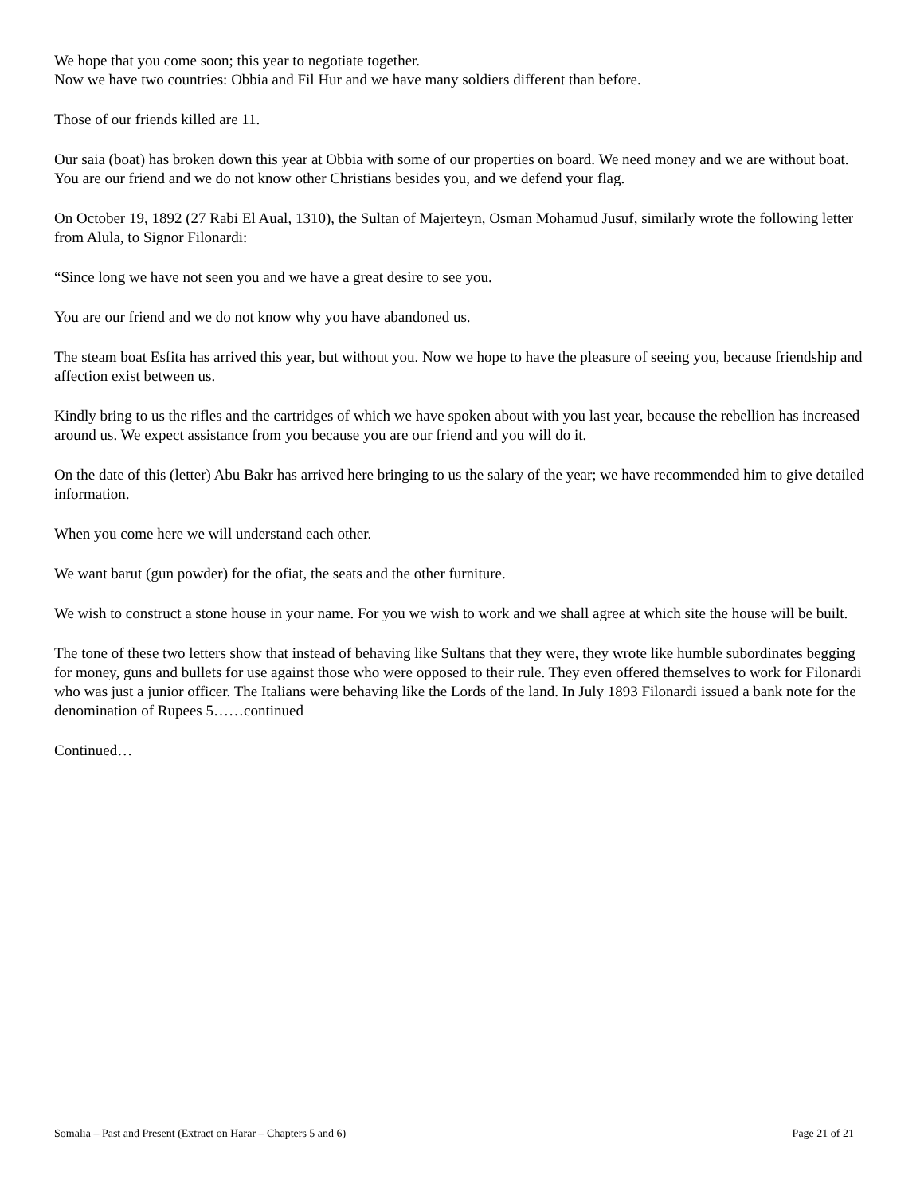We hope that you come soon; this year to negotiate together.
Now we have two countries: Obbia and Fil Hur and we have many soldiers different than before.
Those of our friends killed are 11.
Our saia (boat) has broken down this year at Obbia with some of our properties on board. We need money and we are without boat. You are our friend and we do not know other Christians besides you, and we defend your flag.
On October 19, 1892 (27 Rabi El Aual, 1310), the Sultan of Majerteyn, Osman Mohamud Jusuf, similarly wrote the following letter from Alula, to Signor Filonardi:
“Since long we have not seen you and we have a great desire to see you.
You are our friend and we do not know why you have abandoned us.
The steam boat Esfita has arrived this year, but without you. Now we hope to have the pleasure of seeing you, because friendship and affection exist between us.
Kindly bring to us the rifles and the cartridges of which we have spoken about with you last year, because the rebellion has increased around us. We expect assistance from you because you are our friend and you will do it.
On the date of this (letter) Abu Bakr has arrived here bringing to us the salary of the year; we have recommended him to give detailed information.
When you come here we will understand each other.
We want barut (gun powder) for the ofiat, the seats and the other furniture.
We wish to construct a stone house in your name. For you we wish to work and we shall agree at which site the house will be built.
The tone of these two letters show that instead of behaving like Sultans that they were, they wrote like humble subordinates begging for money, guns and bullets for use against those who were opposed to their rule. They even offered themselves to work for Filonardi who was just a junior officer. The Italians were behaving like the Lords of the land. In July 1893 Filonardi issued a bank note for the denomination of Rupees 5……continued
Continued…
Somalia – Past and Present (Extract on Harar – Chapters 5 and 6) Page 21 of 21